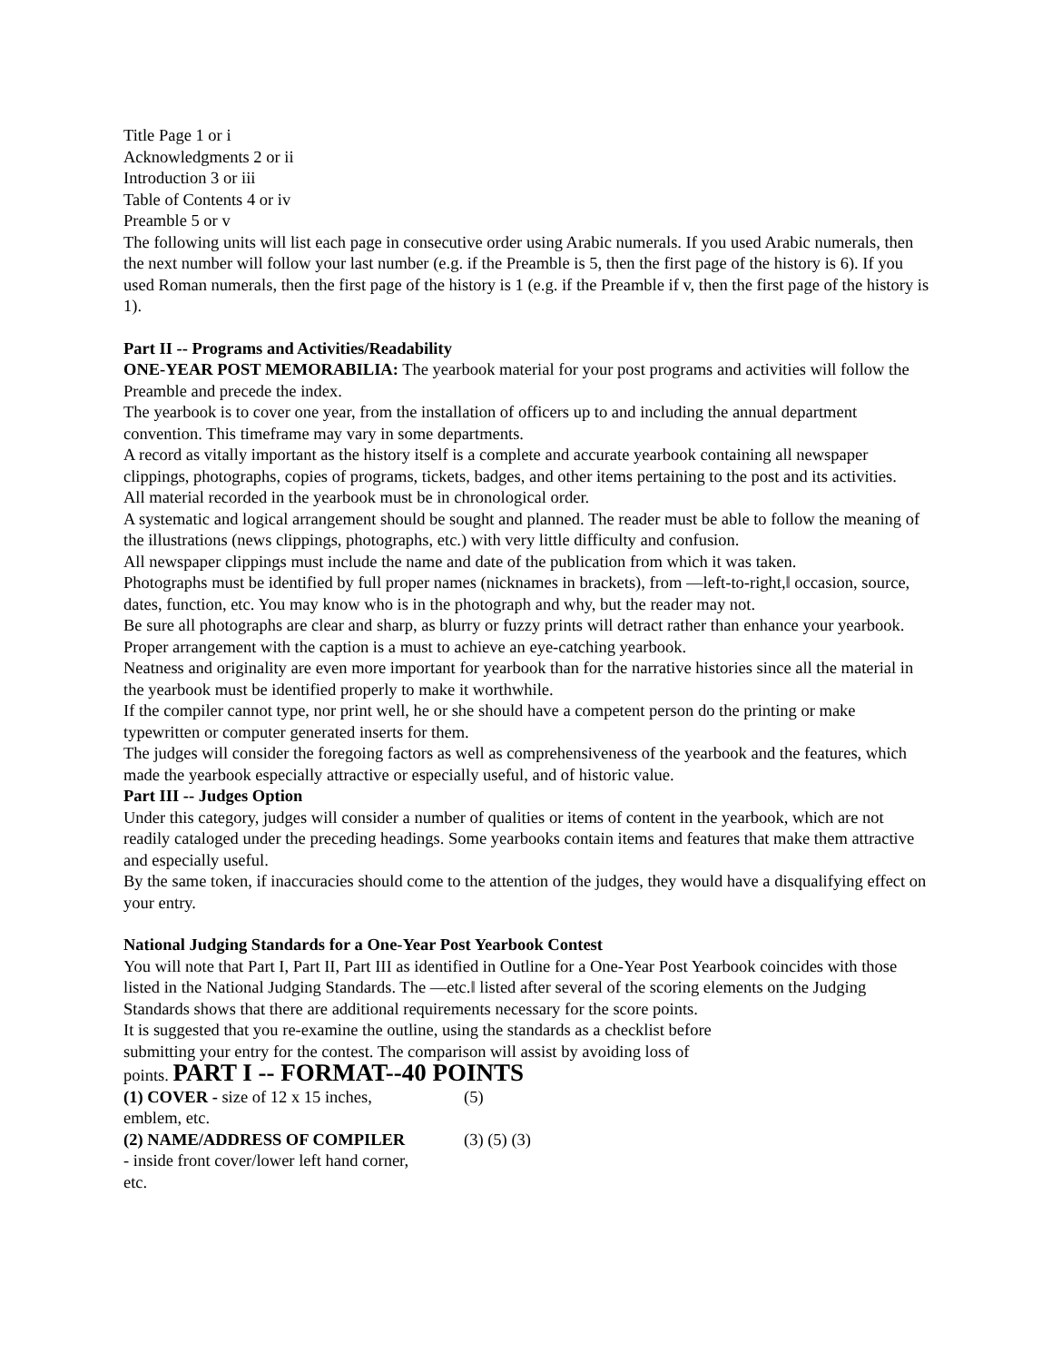Title Page 1 or i
Acknowledgments 2 or ii
Introduction 3 or iii
Table of Contents 4 or iv
Preamble 5 or v
The following units will list each page in consecutive order using Arabic numerals. If you used Arabic numerals, then the next number will follow your last number (e.g. if the Preamble is 5, then the first page of the history is 6). If you used Roman numerals, then the first page of the history is 1 (e.g. if the Preamble if v, then the first page of the history is 1).
Part II -- Programs and Activities/Readability
ONE-YEAR POST MEMORABILIA: The yearbook material for your post programs and activities will follow the Preamble and precede the index.
The yearbook is to cover one year, from the installation of officers up to and including the annual department convention. This timeframe may vary in some departments.
A record as vitally important as the history itself is a complete and accurate yearbook containing all newspaper clippings, photographs, copies of programs, tickets, badges, and other items pertaining to the post and its activities.
All material recorded in the yearbook must be in chronological order.
A systematic and logical arrangement should be sought and planned. The reader must be able to follow the meaning of the illustrations (news clippings, photographs, etc.) with very little difficulty and confusion.
All newspaper clippings must include the name and date of the publication from which it was taken.
Photographs must be identified by full proper names (nicknames in brackets), from ―left-to-right,‖ occasion, source, dates, function, etc. You may know who is in the photograph and why, but the reader may not.
Be sure all photographs are clear and sharp, as blurry or fuzzy prints will detract rather than enhance your yearbook. Proper arrangement with the caption is a must to achieve an eye-catching yearbook.
Neatness and originality are even more important for yearbook than for the narrative histories since all the material in the yearbook must be identified properly to make it worthwhile.
If the compiler cannot type, nor print well, he or she should have a competent person do the printing or make typewritten or computer generated inserts for them.
The judges will consider the foregoing factors as well as comprehensiveness of the yearbook and the features, which made the yearbook especially attractive or especially useful, and of historic value.
Part III -- Judges Option
Under this category, judges will consider a number of qualities or items of content in the yearbook, which are not readily cataloged under the preceding headings. Some yearbooks contain items and features that make them attractive and especially useful.
By the same token, if inaccuracies should come to the attention of the judges, they would have a disqualifying effect on your entry.
National Judging Standards for a One-Year Post Yearbook Contest
You will note that Part I, Part II, Part III as identified in Outline for a One-Year Post Yearbook coincides with those listed in the National Judging Standards. The ―etc.‖ listed after several of the scoring elements on the Judging Standards shows that there are additional requirements necessary for the score points.
It is suggested that you re-examine the outline, using the standards as a checklist before
submitting your entry for the contest. The comparison will assist by avoiding loss of
points. PART I -- FORMAT--40 POINTS
(1) COVER - size of 12 x 15 inches,
emblem, etc.
(5)
(2) NAME/ADDRESS OF COMPILER
- inside front cover/lower left hand corner,
etc.
(3) (5) (3)